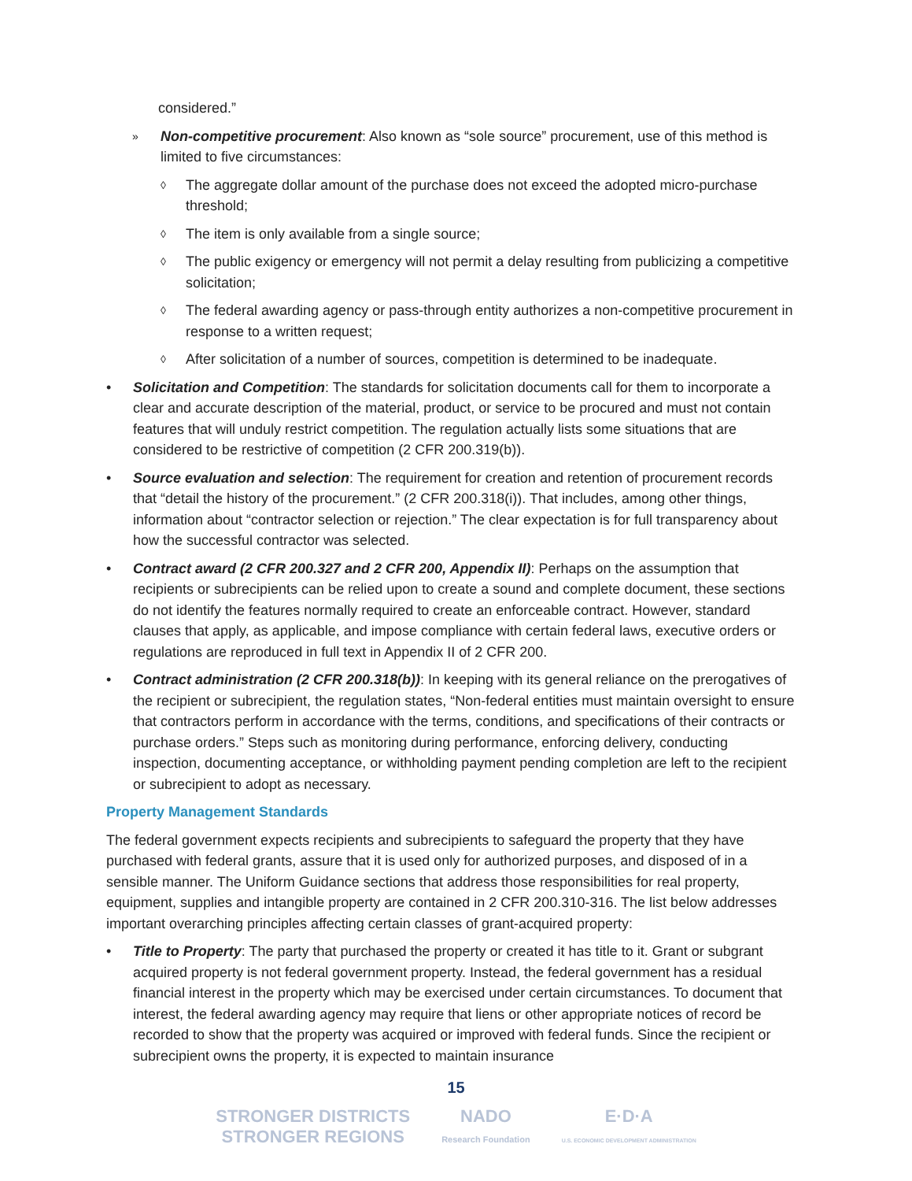considered.”
» Non-competitive procurement: Also known as “sole source” procurement, use of this method is limited to five circumstances:
◊ The aggregate dollar amount of the purchase does not exceed the adopted micro-purchase threshold;
◊ The item is only available from a single source;
◊ The public exigency or emergency will not permit a delay resulting from publicizing a competitive solicitation;
◊ The federal awarding agency or pass-through entity authorizes a non-competitive procurement in response to a written request;
◊ After solicitation of a number of sources, competition is determined to be inadequate.
• Solicitation and Competition: The standards for solicitation documents call for them to incorporate a clear and accurate description of the material, product, or service to be procured and must not contain features that will unduly restrict competition. The regulation actually lists some situations that are considered to be restrictive of competition (2 CFR 200.319(b)).
• Source evaluation and selection: The requirement for creation and retention of procurement records that “detail the history of the procurement.” (2 CFR 200.318(i)). That includes, among other things, information about “contractor selection or rejection.” The clear expectation is for full transparency about how the successful contractor was selected.
• Contract award (2 CFR 200.327 and 2 CFR 200, Appendix II): Perhaps on the assumption that recipients or subrecipients can be relied upon to create a sound and complete document, these sections do not identify the features normally required to create an enforceable contract. However, standard clauses that apply, as applicable, and impose compliance with certain federal laws, executive orders or regulations are reproduced in full text in Appendix II of 2 CFR 200.
• Contract administration (2 CFR 200.318(b)): In keeping with its general reliance on the prerogatives of the recipient or subrecipient, the regulation states, “Non-federal entities must maintain oversight to ensure that contractors perform in accordance with the terms, conditions, and specifications of their contracts or purchase orders.” Steps such as monitoring during performance, enforcing delivery, conducting inspection, documenting acceptance, or withholding payment pending completion are left to the recipient or subrecipient to adopt as necessary.
Property Management Standards
The federal government expects recipients and subrecipients to safeguard the property that they have purchased with federal grants, assure that it is used only for authorized purposes, and disposed of in a sensible manner. The Uniform Guidance sections that address those responsibilities for real property, equipment, supplies and intangible property are contained in 2 CFR 200.310-316. The list below addresses important overarching principles affecting certain classes of grant-acquired property:
• Title to Property: The party that purchased the property or created it has title to it. Grant or subgrant acquired property is not federal government property. Instead, the federal government has a residual financial interest in the property which may be exercised under certain circumstances. To document that interest, the federal awarding agency may require that liens or other appropriate notices of record be recorded to show that the property was acquired or improved with federal funds. Since the recipient or subrecipient owns the property, it is expected to maintain insurance
15
STRONGER DISTRICTS
STRONGER REGIONS NADO
Research Foundation E·D·A
U.S. ECONOMIC DEVELOPMENT ADMINISTRATION